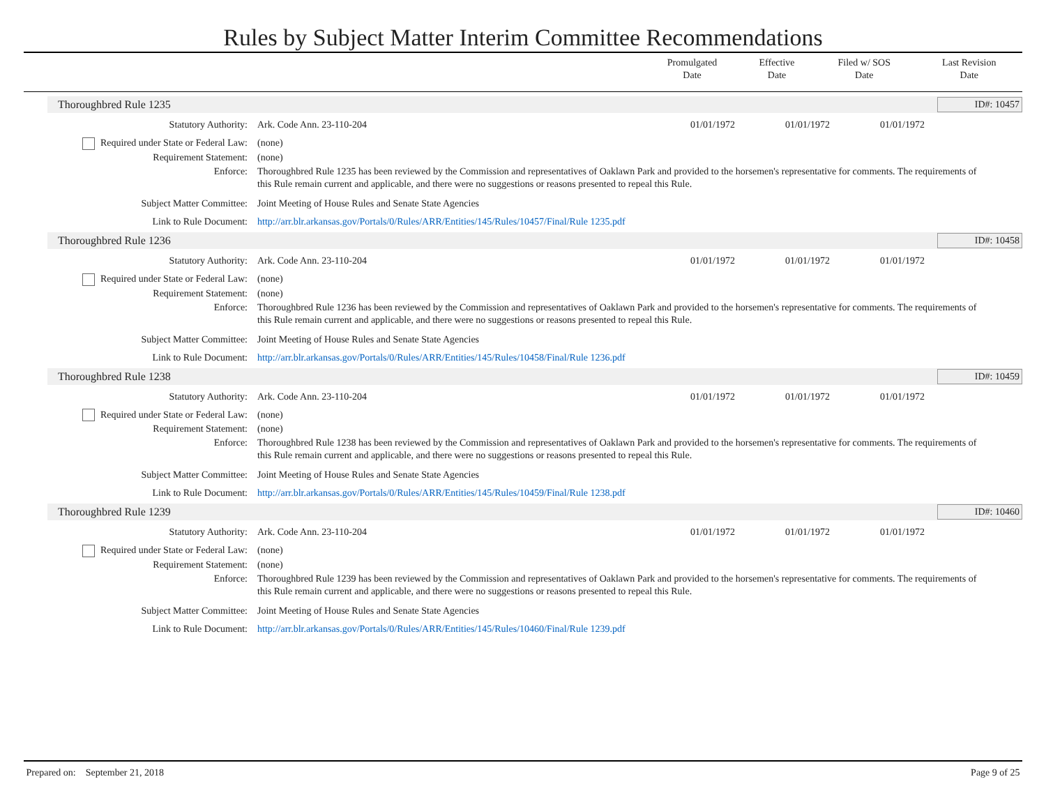Rules by Subject Matter Interim Committee Recommendations
| | Promulgated Date | Effective Date | Filed w/ SOS Date | Last Revision Date |
| --- | --- | --- | --- | --- |
Thoroughbred Rule 1235 ID#: 10457
Statutory Authority: Ark. Code Ann. 23-110-204 01/01/1972 01/01/1972 01/01/1972
Required under State or Federal Law: (none)
Requirement Statement: (none)
Enforce: Thoroughbred Rule 1235 has been reviewed by the Commission and representatives of Oaklawn Park and provided to the horsemen's representative for comments. The requirements of this Rule remain current and applicable, and there were no suggestions or reasons presented to repeal this Rule.
Subject Matter Committee: Joint Meeting of House Rules and Senate State Agencies
Link to Rule Document: http://arr.blr.arkansas.gov/Portals/0/Rules/ARR/Entities/145/Rules/10457/Final/Rule 1235.pdf
Thoroughbred Rule 1236 ID#: 10458
Statutory Authority: Ark. Code Ann. 23-110-204 01/01/1972 01/01/1972 01/01/1972
Required under State or Federal Law: (none)
Requirement Statement: (none)
Enforce: Thoroughbred Rule 1236 has been reviewed by the Commission and representatives of Oaklawn Park and provided to the horsemen's representative for comments. The requirements of this Rule remain current and applicable, and there were no suggestions or reasons presented to repeal this Rule.
Subject Matter Committee: Joint Meeting of House Rules and Senate State Agencies
Link to Rule Document: http://arr.blr.arkansas.gov/Portals/0/Rules/ARR/Entities/145/Rules/10458/Final/Rule 1236.pdf
Thoroughbred Rule 1238 ID#: 10459
Statutory Authority: Ark. Code Ann. 23-110-204 01/01/1972 01/01/1972 01/01/1972
Required under State or Federal Law: (none)
Requirement Statement: (none)
Enforce: Thoroughbred Rule 1238 has been reviewed by the Commission and representatives of Oaklawn Park and provided to the horsemen's representative for comments. The requirements of this Rule remain current and applicable, and there were no suggestions or reasons presented to repeal this Rule.
Subject Matter Committee: Joint Meeting of House Rules and Senate State Agencies
Link to Rule Document: http://arr.blr.arkansas.gov/Portals/0/Rules/ARR/Entities/145/Rules/10459/Final/Rule 1238.pdf
Thoroughbred Rule 1239 ID#: 10460
Statutory Authority: Ark. Code Ann. 23-110-204 01/01/1972 01/01/1972 01/01/1972
Required under State or Federal Law: (none)
Requirement Statement: (none)
Enforce: Thoroughbred Rule 1239 has been reviewed by the Commission and representatives of Oaklawn Park and provided to the horsemen's representative for comments. The requirements of this Rule remain current and applicable, and there were no suggestions or reasons presented to repeal this Rule.
Subject Matter Committee: Joint Meeting of House Rules and Senate State Agencies
Link to Rule Document: http://arr.blr.arkansas.gov/Portals/0/Rules/ARR/Entities/145/Rules/10460/Final/Rule 1239.pdf
Prepared on: September 21, 2018 Page 9 of 25